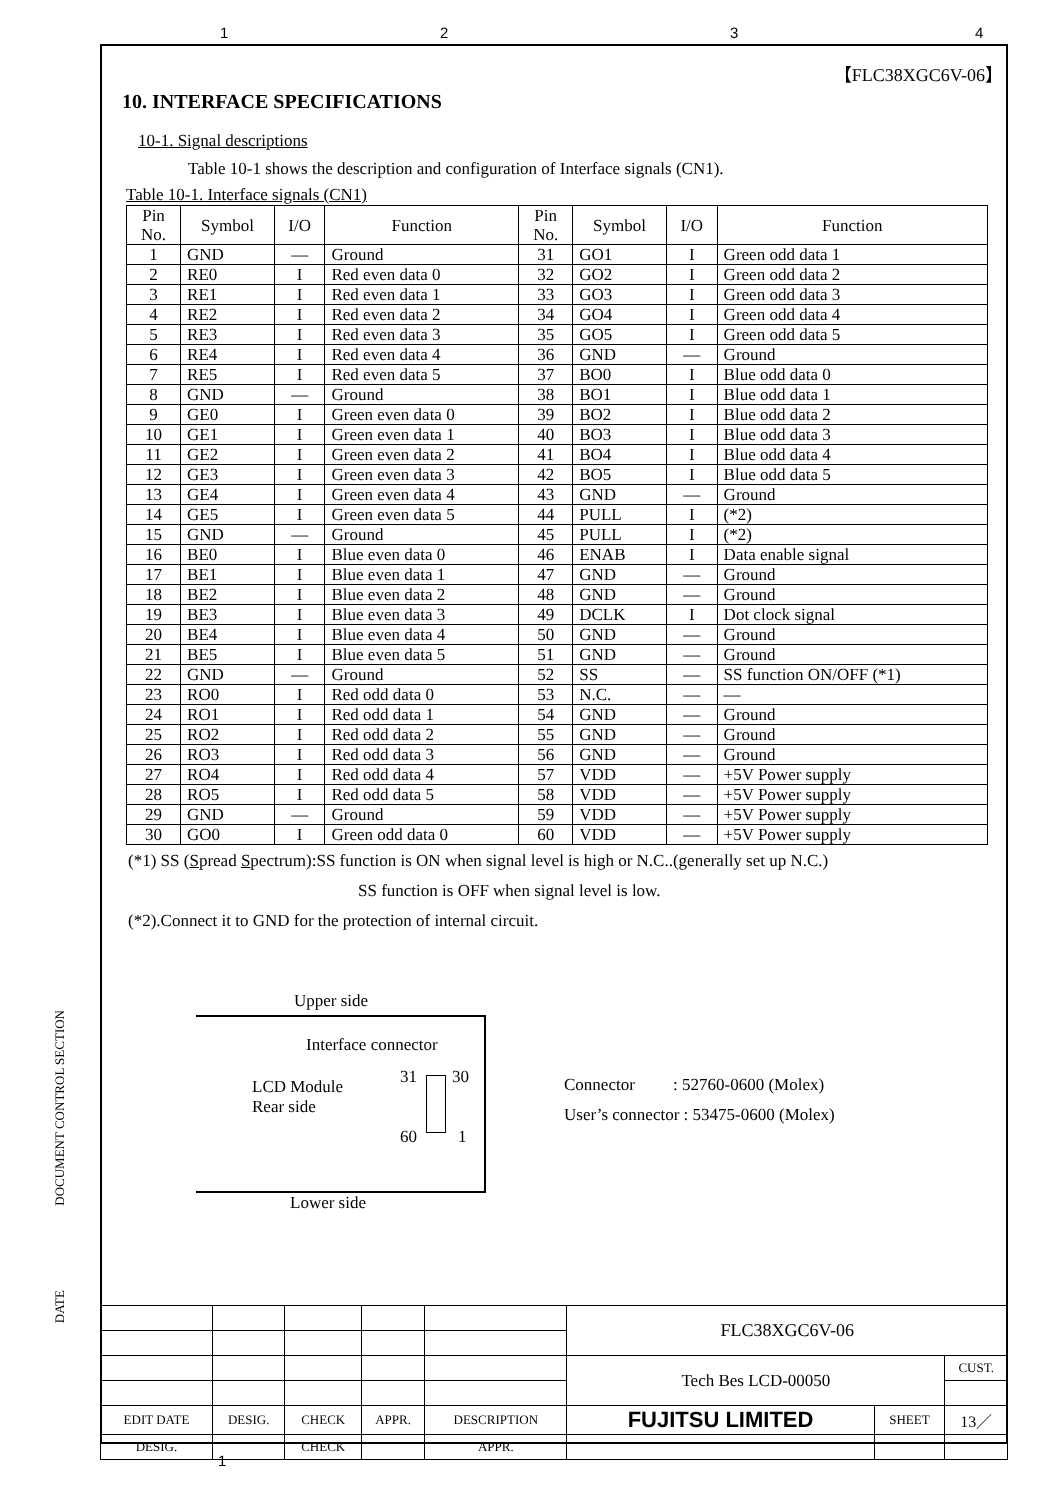1 2 3 4
【FLC38XGC6V-06】
10. INTERFACE SPECIFICATIONS
10-1. Signal descriptions
Table 10-1 shows the description and configuration of Interface signals (CN1).
Table 10-1. Interface signals (CN1)
| Pin No. | Symbol | I/O | Function | Pin No. | Symbol | I/O | Function |
| --- | --- | --- | --- | --- | --- | --- | --- |
| 1 | GND | — | Ground | 31 | GO1 | I | Green odd data 1 |
| 2 | RE0 | I | Red even data 0 | 32 | GO2 | I | Green odd data 2 |
| 3 | RE1 | I | Red even data 1 | 33 | GO3 | I | Green odd data 3 |
| 4 | RE2 | I | Red even data 2 | 34 | GO4 | I | Green odd data 4 |
| 5 | RE3 | I | Red even data 3 | 35 | GO5 | I | Green odd data 5 |
| 6 | RE4 | I | Red even data 4 | 36 | GND | — | Ground |
| 7 | RE5 | I | Red even data 5 | 37 | BO0 | I | Blue odd data 0 |
| 8 | GND | — | Ground | 38 | BO1 | I | Blue odd data 1 |
| 9 | GE0 | I | Green even data 0 | 39 | BO2 | I | Blue odd data 2 |
| 10 | GE1 | I | Green even data 1 | 40 | BO3 | I | Blue odd data 3 |
| 11 | GE2 | I | Green even data 2 | 41 | BO4 | I | Blue odd data 4 |
| 12 | GE3 | I | Green even data 3 | 42 | BO5 | I | Blue odd data 5 |
| 13 | GE4 | I | Green even data 4 | 43 | GND | — | Ground |
| 14 | GE5 | I | Green even data 5 | 44 | PULL | I | (*2) |
| 15 | GND | — | Ground | 45 | PULL | I | (*2) |
| 16 | BE0 | I | Blue even data 0 | 46 | ENAB | I | Data enable signal |
| 17 | BE1 | I | Blue even data 1 | 47 | GND | — | Ground |
| 18 | BE2 | I | Blue even data 2 | 48 | GND | — | Ground |
| 19 | BE3 | I | Blue even data 3 | 49 | DCLK | I | Dot clock signal |
| 20 | BE4 | I | Blue even data 4 | 50 | GND | — | Ground |
| 21 | BE5 | I | Blue even data 5 | 51 | GND | — | Ground |
| 22 | GND | — | Ground | 52 | SS | — | SS function ON/OFF (*1) |
| 23 | RO0 | I | Red odd data 0 | 53 | N.C. | — | — |
| 24 | RO1 | I | Red odd data 1 | 54 | GND | — | Ground |
| 25 | RO2 | I | Red odd data 2 | 55 | GND | — | Ground |
| 26 | RO3 | I | Red odd data 3 | 56 | GND | — | Ground |
| 27 | RO4 | I | Red odd data 4 | 57 | VDD | — | +5V Power supply |
| 28 | RO5 | I | Red odd data 5 | 58 | VDD | — | +5V Power supply |
| 29 | GND | — | Ground | 59 | VDD | — | +5V Power supply |
| 30 | GO0 | I | Green odd data 0 | 60 | VDD | — | +5V Power supply |
(*1) SS (Spread Spectrum):SS function is ON when signal level is high or N.C..(generally set up N.C.)
SS function is OFF when signal level is low.
(*2).Connect it to GND for the protection of internal circuit.
Upper side
Interface connector
LCD Module
Rear side
31 30
60 1
Connector : 52760-0600 (Molex)
User’s connector : 53475-0600 (Molex)
Lower side
DOCUMENT CONTROL SECTION
DATE
| | | | | | FLC38XGC6V-06 | | |
| | | | | | Tech Bes LCD-00050 | | CUST. |
| EDIT DATE | DESIG. | CHECK | APPR. | DESCRIPTION | FUJITSU LIMITED | SHEET | 13／ |
| DESIG. | | CHECK | | APPR. | | | |
1